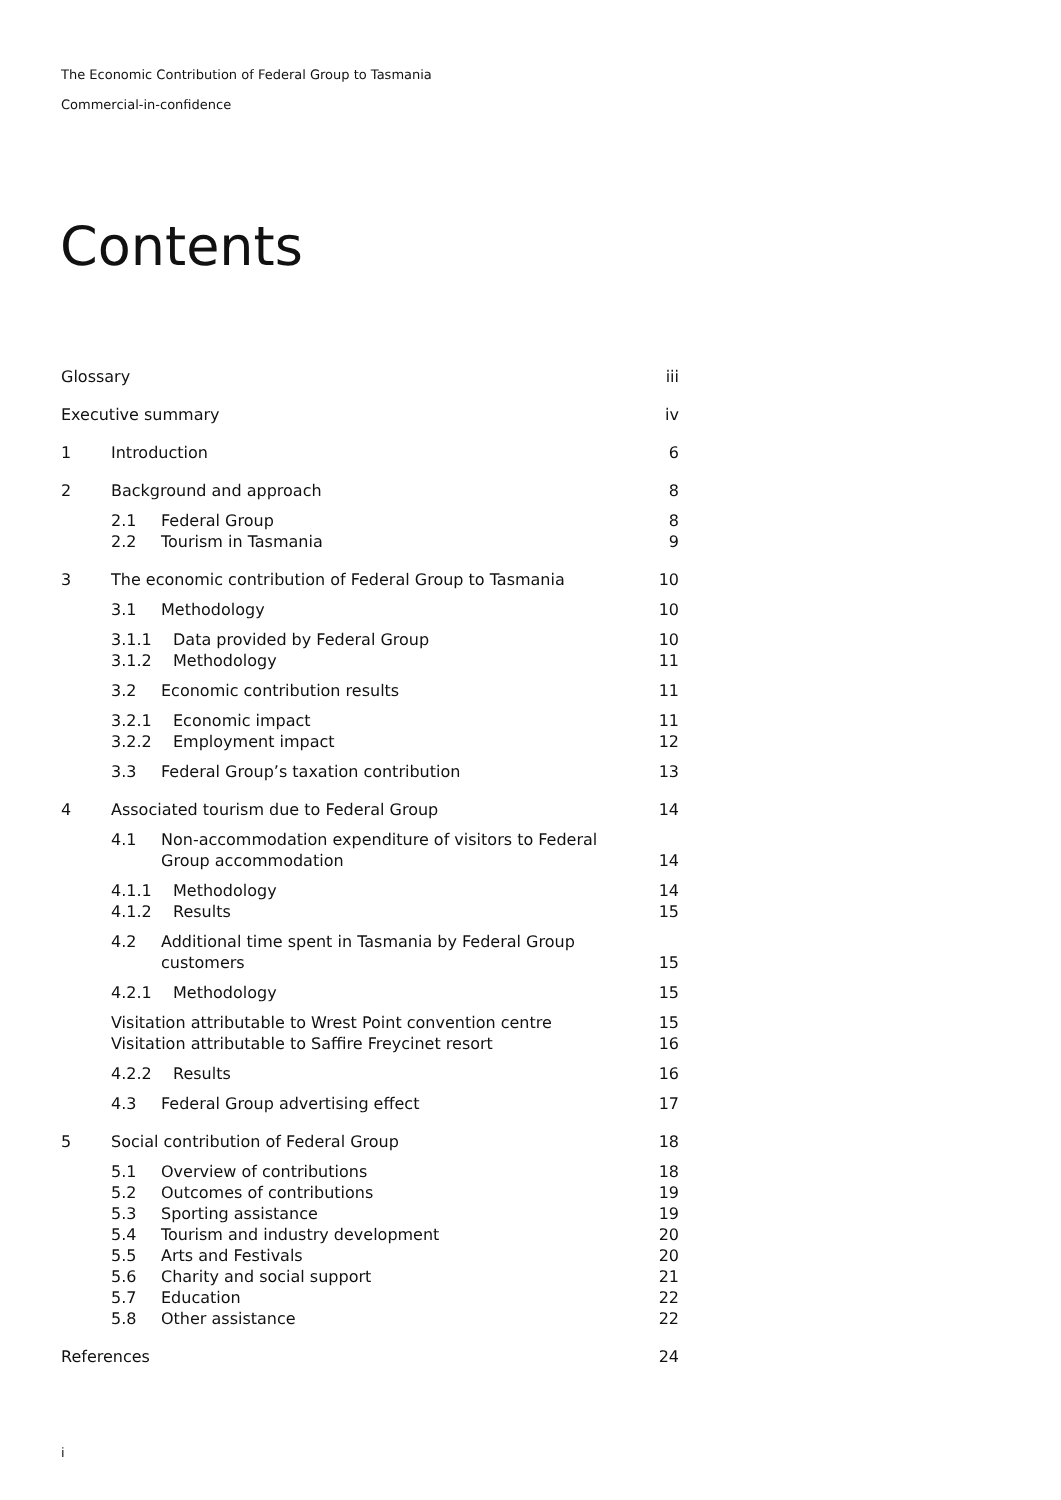The Economic Contribution of Federal Group to Tasmania
Commercial-in-confidence
Contents
Glossary iii
Executive summary iv
1 Introduction 6
2 Background and approach 8
2.1 Federal Group 8
2.2 Tourism in Tasmania 9
3 The economic contribution of Federal Group to Tasmania 10
3.1 Methodology 10
3.1.1 Data provided by Federal Group 10
3.1.2 Methodology 11
3.2 Economic contribution results 11
3.2.1 Economic impact 11
3.2.2 Employment impact 12
3.3 Federal Group’s taxation contribution 13
4 Associated tourism due to Federal Group 14
4.1 Non-accommodation expenditure of visitors to Federal
Group accommodation
14
4.1.1 Methodology 14
4.1.2 Results 15
4.2 Additional time spent in Tasmania by Federal Group
customers
15
4.2.1 Methodology 15
Visitation attributable to Wrest Point convention centre 15
Visitation attributable to Saffire Freycinet resort 16
4.2.2 Results 16
4.3 Federal Group advertising effect 17
5 Social contribution of Federal Group 18
5.1 Overview of contributions 18
5.2 Outcomes of contributions 19
5.3 Sporting assistance 19
5.4 Tourism and industry development 20
5.5 Arts and Festivals 20
5.6 Charity and social support 21
5.7 Education 22
5.8 Other assistance 22
References 24
i